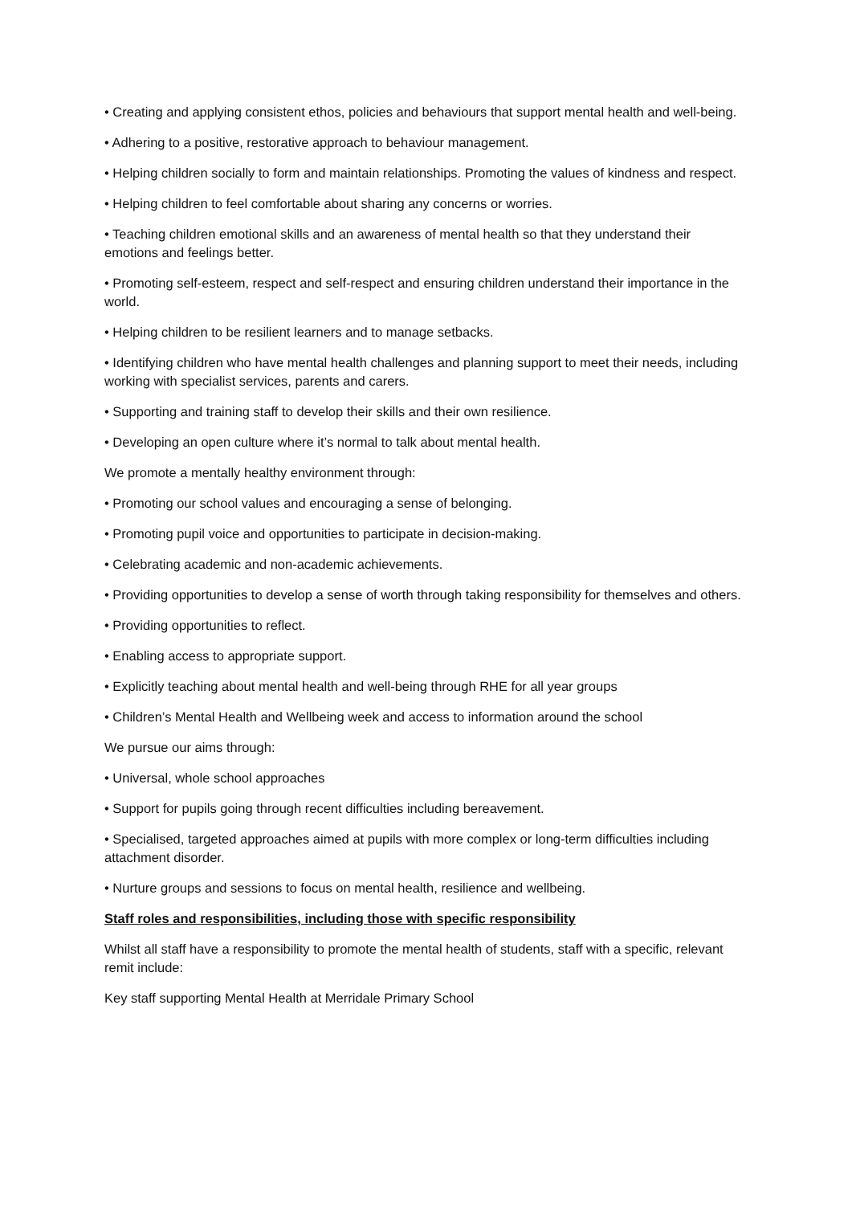• Creating and applying consistent ethos, policies and behaviours that support mental health and well-being.
• Adhering to a positive, restorative approach to behaviour management.
• Helping children socially to form and maintain relationships. Promoting the values of kindness and respect.
• Helping children to feel comfortable about sharing any concerns or worries.
• Teaching children emotional skills and an awareness of mental health so that they understand their emotions and feelings better.
• Promoting self-esteem, respect and self-respect and ensuring children understand their importance in the world.
• Helping children to be resilient learners and to manage setbacks.
• Identifying children who have mental health challenges and planning support to meet their needs, including working with specialist services, parents and carers.
• Supporting and training staff to develop their skills and their own resilience.
• Developing an open culture where it’s normal to talk about mental health.
We promote a mentally healthy environment through:
• Promoting our school values and encouraging a sense of belonging.
• Promoting pupil voice and opportunities to participate in decision-making.
• Celebrating academic and non-academic achievements.
• Providing opportunities to develop a sense of worth through taking responsibility for themselves and others.
• Providing opportunities to reflect.
• Enabling access to appropriate support.
• Explicitly teaching about mental health and well-being through RHE for all year groups
• Children’s Mental Health and Wellbeing week and access to information around the school
We pursue our aims through:
• Universal, whole school approaches
• Support for pupils going through recent difficulties including bereavement.
• Specialised, targeted approaches aimed at pupils with more complex or long-term difficulties including attachment disorder.
• Nurture groups and sessions to focus on mental health, resilience and wellbeing.
Staff roles and responsibilities, including those with specific responsibility
Whilst all staff have a responsibility to promote the mental health of students, staff with a specific, relevant remit include:
Key staff supporting Mental Health at Merridale Primary School